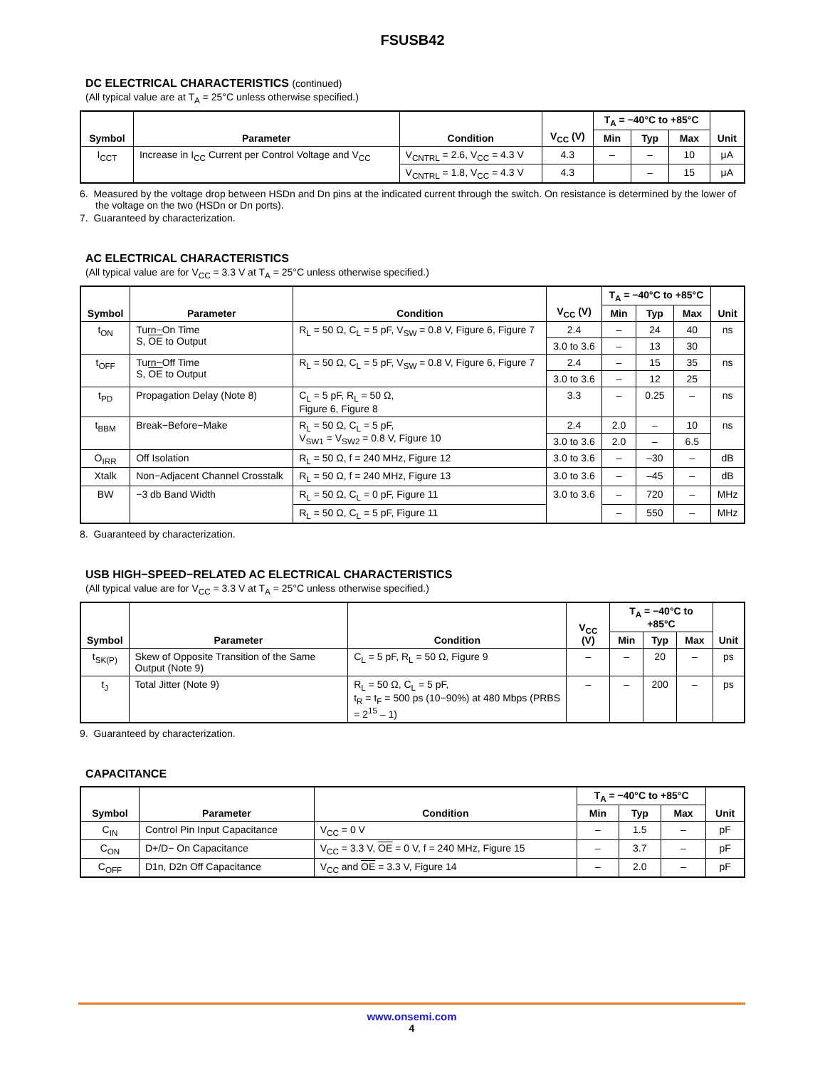FSUSB42
DC ELECTRICAL CHARACTERISTICS (continued)
(All typical value are at T<sub>A</sub> = 25°C unless otherwise specified.)
| Symbol | Parameter | Condition | V<sub>CC</sub> (V) | T<sub>A</sub> = −40°C to +85°C | | | Unit |
| --- | --- | --- | --- | --- | --- | --- | --- |
| | | | | Min | Typ | Max | |
| I<sub>CCT</sub> | Increase in I<sub>CC</sub> Current per Control Voltage and V<sub>CC</sub> | V<sub>CNTRL</sub> = 2.6, V<sub>CC</sub> = 4.3 V | 4.3 | – | – | 10 | μA |
| | | V<sub>CNTRL</sub> = 1.8, V<sub>CC</sub> = 4.3 V | 4.3 | | – | 15 | μA |
6. Measured by the voltage drop between HSDn and Dn pins at the indicated current through the switch. On resistance is determined by the lower of the voltage on the two (HSDn or Dn ports).
7. Guaranteed by characterization.
AC ELECTRICAL CHARACTERISTICS
(All typical value are for V<sub>CC</sub> = 3.3 V at T<sub>A</sub> = 25°C unless otherwise specified.)
| Symbol | Parameter | Condition | V<sub>CC</sub> (V) | T<sub>A</sub> = −40°C to +85°C | | | Unit |
| --- | --- | --- | --- | --- | --- | --- | --- |
| | | | | Min | Typ | Max | |
| t<sub>ON</sub> | Turn−On Time S, OE to Output | R<sub>L</sub> = 50 Ω, C<sub>L</sub> = 5 pF, V<sub>SW</sub> = 0.8 V, Figure 6, Figure 7 | 2.4 | – | 24 | 40 | ns |
| | | | 3.0 to 3.6 | – | 13 | 30 | |
| t<sub>OFF</sub> | Turn−Off Time S, OE to Output | R<sub>L</sub> = 50 Ω, C<sub>L</sub> = 5 pF, V<sub>SW</sub> = 0.8 V, Figure 6, Figure 7 | 2.4 | – | 15 | 35 | ns |
| | | | 3.0 to 3.6 | – | 12 | 25 | |
| t<sub>PD</sub> | Propagation Delay (Note 8) | C<sub>L</sub> = 5 pF, R<sub>L</sub> = 50 Ω, Figure 6, Figure 8 | 3.3 | – | 0.25 | – | ns |
| t<sub>BBM</sub> | Break−Before−Make | R<sub>L</sub> = 50 Ω, C<sub>L</sub> = 5 pF, V<sub>SW1</sub> = V<sub>SW2</sub> = 0.8 V, Figure 10 | 2.4 | 2.0 | – | 10 | ns |
| | | | 3.0 to 3.6 | 2.0 | – | 6.5 | |
| O<sub>IRR</sub> | Off Isolation | R<sub>L</sub> = 50 Ω, f = 240 MHz, Figure 12 | 3.0 to 3.6 | – | –30 | – | dB |
| Xtalk | Non−Adjacent Channel Crosstalk | R<sub>L</sub> = 50 Ω, f = 240 MHz, Figure 13 | 3.0 to 3.6 | – | –45 | – | dB |
| BW | −3 db Band Width | R<sub>L</sub> = 50 Ω, C<sub>L</sub> = 0 pF, Figure 11 | 3.0 to 3.6 | – | 720 | – | MHz |
| | | R<sub>L</sub> = 50 Ω, C<sub>L</sub> = 5 pF, Figure 11 | | – | 550 | – | MHz |
8. Guaranteed by characterization.
USB HIGH−SPEED−RELATED AC ELECTRICAL CHARACTERISTICS
(All typical value are for V<sub>CC</sub> = 3.3 V at T<sub>A</sub> = 25°C unless otherwise specified.)
| Symbol | Parameter | Condition | V<sub>CC</sub> (V) | T<sub>A</sub> = −40°C to +85°C | | | Unit |
| --- | --- | --- | --- | --- | --- | --- | --- |
| | | | | Min | Typ | Max | |
| t<sub>SK(P)</sub> | Skew of Opposite Transition of the Same Output (Note 9) | C<sub>L</sub> = 5 pF, R<sub>L</sub> = 50 Ω, Figure 9 | – | – | 20 | – | ps |
| t<sub>J</sub> | Total Jitter (Note 9) | R<sub>L</sub> = 50 Ω, C<sub>L</sub> = 5 pF, t<sub>R</sub> = t<sub>F</sub> = 500 ps (10−90%) at 480 Mbps (PRBS = 2<sup>15</sup> – 1) | – | – | 200 | – | ps |
9. Guaranteed by characterization.
CAPACITANCE
| Symbol | Parameter | Condition | T<sub>A</sub> = −40°C to +85°C | | | Unit |
| --- | --- | --- | --- | --- | --- | --- |
| | | | Min | Typ | Max | |
| C<sub>IN</sub> | Control Pin Input Capacitance | V<sub>CC</sub> = 0 V | – | 1.5 | – | pF |
| C<sub>ON</sub> | D+/D− On Capacitance | V<sub>CC</sub> = 3.3 V, OE = 0 V, f = 240 MHz, Figure 15 | – | 3.7 | – | pF |
| C<sub>OFF</sub> | D1n, D2n Off Capacitance | V<sub>CC</sub> and OE = 3.3 V, Figure 14 | – | 2.0 | – | pF |
www.onsemi.com
4